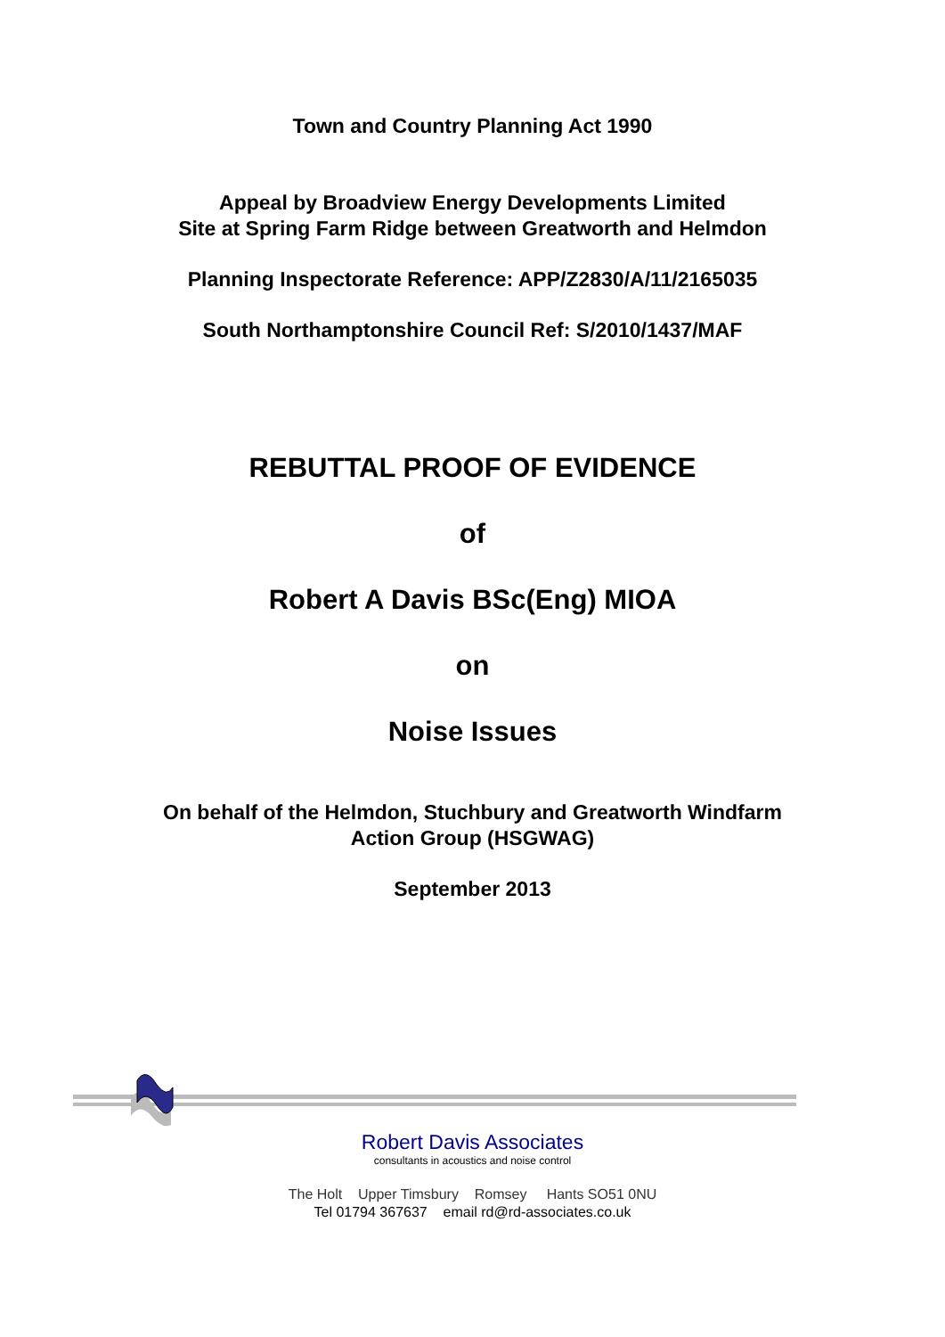Town and Country Planning Act 1990
Appeal by Broadview Energy Developments Limited
Site at Spring Farm Ridge between Greatworth and Helmdon
Planning Inspectorate Reference: APP/Z2830/A/11/2165035
South Northamptonshire Council Ref: S/2010/1437/MAF
REBUTTAL PROOF OF EVIDENCE
of
Robert A Davis BSc(Eng) MIOA
on
Noise Issues
On behalf of the Helmdon, Stuchbury and Greatworth Windfarm
Action Group (HSGWAG)
September 2013
Robert Davis Associates
consultants in acoustics and noise control
The Holt Upper Timsbury Romsey Hants SO51 0NU
Tel 01794 367637 email rd@rd-associates.co.uk